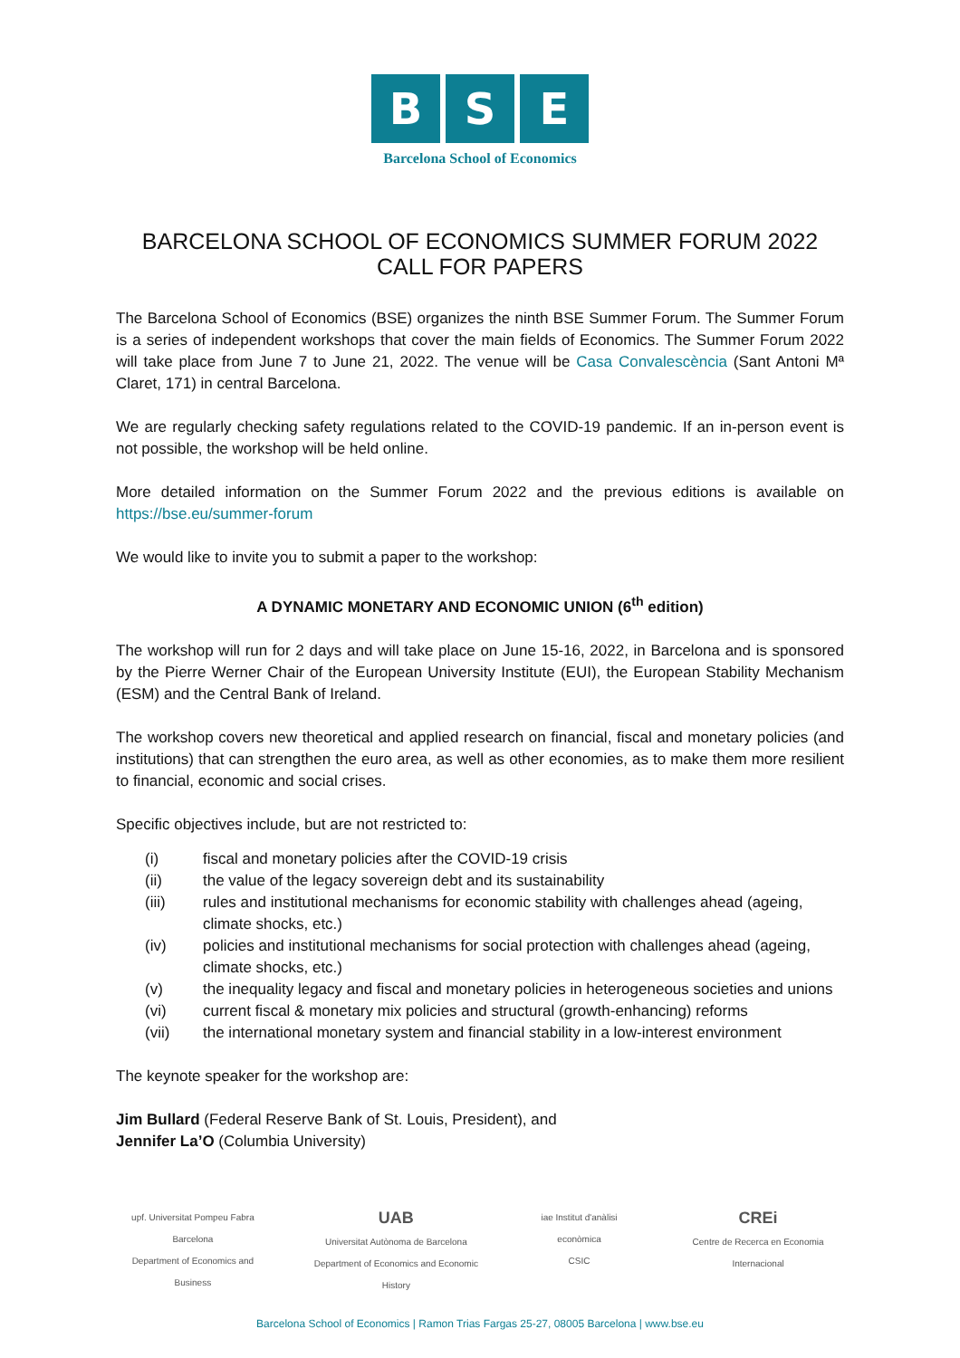B S E
Barcelona School of Economics
BARCELONA SCHOOL OF ECONOMICS SUMMER FORUM 2022
CALL FOR PAPERS
The Barcelona School of Economics (BSE) organizes the ninth BSE Summer Forum. The Summer Forum is a series of independent workshops that cover the main fields of Economics. The Summer Forum 2022 will take place from June 7 to June 21, 2022. The venue will be Casa Convalescència (Sant Antoni Mª Claret, 171) in central Barcelona.
We are regularly checking safety regulations related to the COVID-19 pandemic. If an in-person event is not possible, the workshop will be held online.
More detailed information on the Summer Forum 2022 and the previous editions is available on https://bse.eu/summer-forum
We would like to invite you to submit a paper to the workshop:
A DYNAMIC MONETARY AND ECONOMIC UNION (6<sup>th</sup> edition)
The workshop will run for 2 days and will take place on June 15-16, 2022, in Barcelona and is sponsored by the Pierre Werner Chair of the European University Institute (EUI), the European Stability Mechanism (ESM) and the Central Bank of Ireland.
The workshop covers new theoretical and applied research on financial, fiscal and monetary policies (and institutions) that can strengthen the euro area, as well as other economies, as to make them more resilient to financial, economic and social crises.
Specific objectives include, but are not restricted to:
(i) fiscal and monetary policies after the COVID-19 crisis
(ii) the value of the legacy sovereign debt and its sustainability
(iii) rules and institutional mechanisms for economic stability with challenges ahead (ageing, climate shocks, etc.)
(iv) policies and institutional mechanisms for social protection with challenges ahead (ageing, climate shocks, etc.)
(v) the inequality legacy and fiscal and monetary policies in heterogeneous societies and unions
(vi) current fiscal & monetary mix policies and structural (growth-enhancing) reforms
(vii) the international monetary system and financial stability in a low-interest environment
The keynote speaker for the workshop are:
Jim Bullard (Federal Reserve Bank of St. Louis, President), and
Jennifer La’O (Columbia University)
upf. Universitat Pompeu Fabra Barcelona
Department of Economics and Business
UAB
Universitat Autònoma de Barcelona
Department of Economics and Economic History
iae Institut d'anàlisi econòmica
CSIC
CREi
Centre de Recerca en Economia Internacional
Barcelona School of Economics | Ramon Trias Fargas 25-27, 08005 Barcelona | www.bse.eu